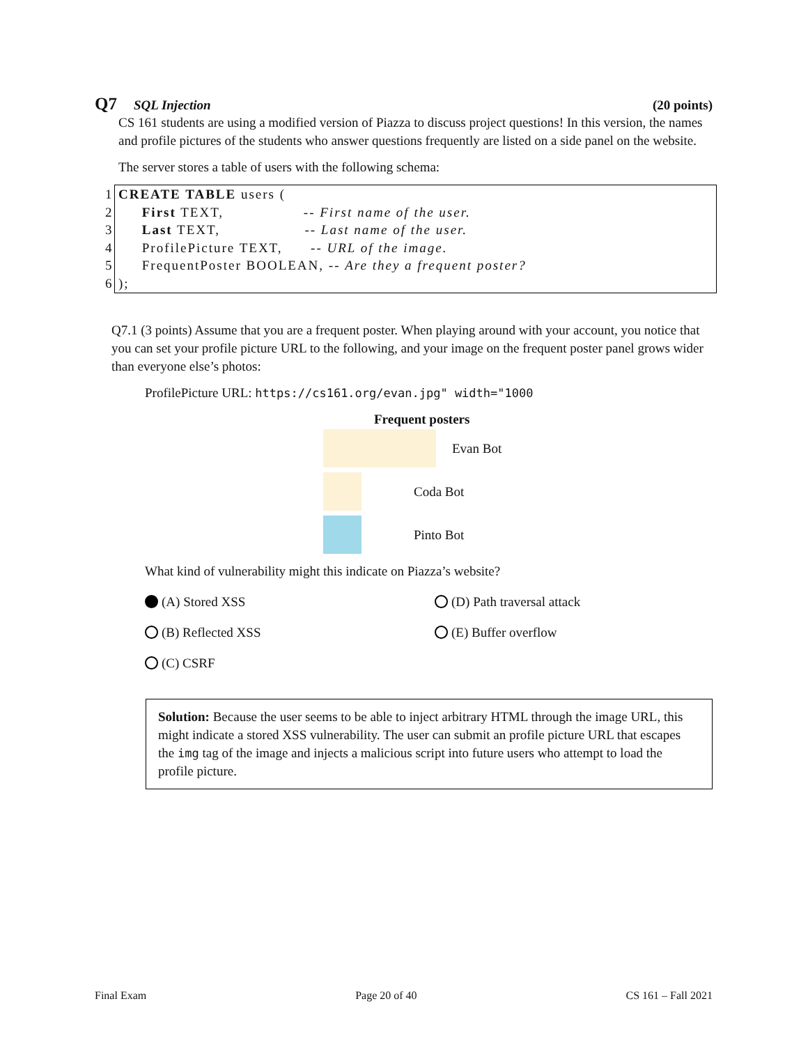Q7 SQL Injection (20 points)
CS 161 students are using a modified version of Piazza to discuss project questions! In this version, the names and profile pictures of the students who answer questions frequently are listed on a side panel on the website.
The server stores a table of users with the following schema:
1 CREATE TABLE users (
2 First TEXT, -- First name of the user.
3 Last TEXT, -- Last name of the user.
4 ProfilePicture TEXT, -- URL of the image.
5 FrequentPoster BOOLEAN, -- Are they a frequent poster?
6);
Q7.1 (3 points) Assume that you are a frequent poster. When playing around with your account, you notice that you can set your profile picture URL to the following, and your image on the frequent poster panel grows wider than everyone else’s photos:
ProfilePicture URL: https://cs161.org/evan.jpg" width="1000
Frequent posters
Evan Bot
Coda Bot
Pinto Bot
What kind of vulnerability might this indicate on Piazza’s website?
(A) Stored XSS
(D) Path traversal attack
(B) Reflected XSS
(E) Buffer overflow
(C) CSRF
Solution: Because the user seems to be able to inject arbitrary HTML through the image URL, this might indicate a stored XSS vulnerability. The user can submit an profile picture URL that escapes the img tag of the image and injects a malicious script into future users who attempt to load the profile picture.
Final Exam Page 20 of 40 CS 161 – Fall 2021